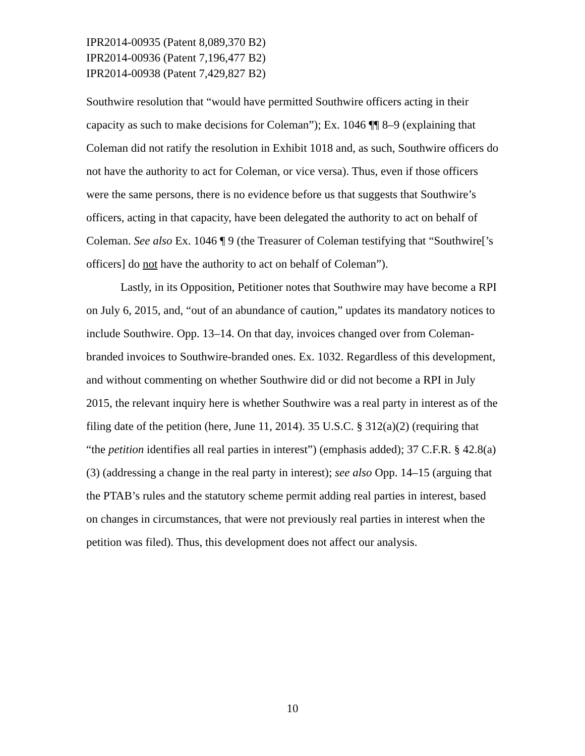IPR2014-00935 (Patent 8,089,370 B2)
IPR2014-00936 (Patent 7,196,477 B2)
IPR2014-00938 (Patent 7,429,827 B2)
Southwire resolution that “would have permitted Southwire officers acting in their capacity as such to make decisions for Coleman”); Ex. 1046 ¶¶ 8–9 (explaining that Coleman did not ratify the resolution in Exhibit 1018 and, as such, Southwire officers do not have the authority to act for Coleman, or vice versa). Thus, even if those officers were the same persons, there is no evidence before us that suggests that Southwire’s officers, acting in that capacity, have been delegated the authority to act on behalf of Coleman. See also Ex. 1046 ¶ 9 (the Treasurer of Coleman testifying that “Southwire[’s officers] do not have the authority to act on behalf of Coleman”).
Lastly, in its Opposition, Petitioner notes that Southwire may have become a RPI on July 6, 2015, and, “out of an abundance of caution,” updates its mandatory notices to include Southwire. Opp. 13–14. On that day, invoices changed over from Coleman-branded invoices to Southwire-branded ones. Ex. 1032. Regardless of this development, and without commenting on whether Southwire did or did not become a RPI in July 2015, the relevant inquiry here is whether Southwire was a real party in interest as of the filing date of the petition (here, June 11, 2014). 35 U.S.C. § 312(a)(2) (requiring that “the petition identifies all real parties in interest”) (emphasis added); 37 C.F.R. § 42.8(a)(3) (addressing a change in the real party in interest); see also Opp. 14–15 (arguing that the PTAB’s rules and the statutory scheme permit adding real parties in interest, based on changes in circumstances, that were not previously real parties in interest when the petition was filed). Thus, this development does not affect our analysis.
10